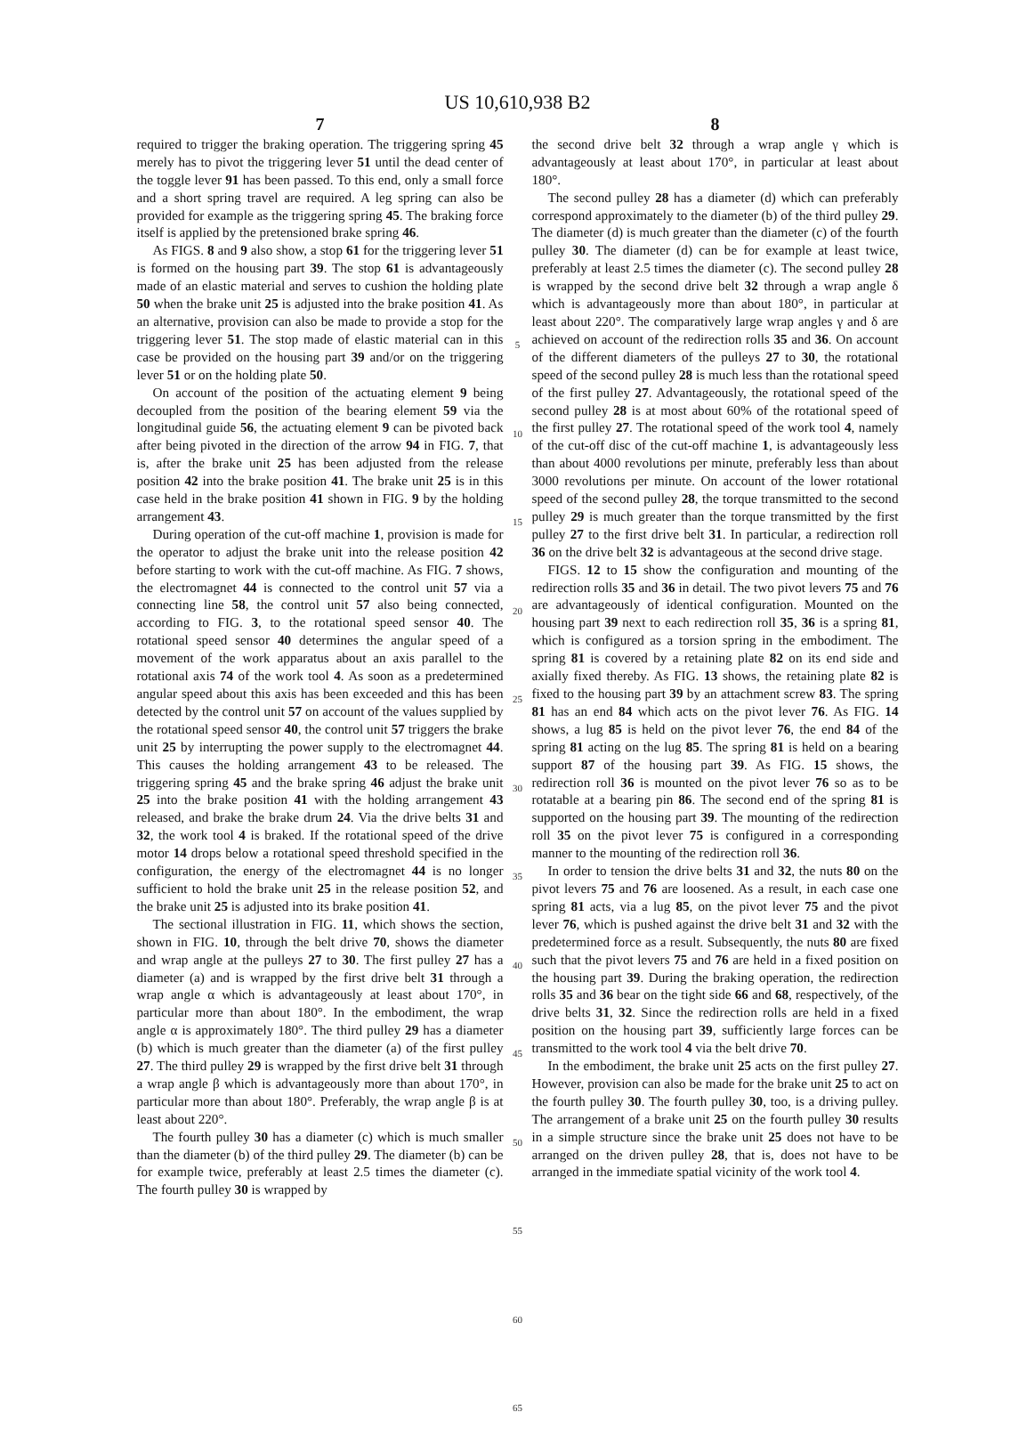US 10,610,938 B2
7
required to trigger the braking operation. The triggering spring 45 merely has to pivot the triggering lever 51 until the dead center of the toggle lever 91 has been passed. To this end, only a small force and a short spring travel are required. A leg spring can also be provided for example as the triggering spring 45. The braking force itself is applied by the pretensioned brake spring 46.
As FIGS. 8 and 9 also show, a stop 61 for the triggering lever 51 is formed on the housing part 39. The stop 61 is advantageously made of an elastic material and serves to cushion the holding plate 50 when the brake unit 25 is adjusted into the brake position 41. As an alternative, provision can also be made to provide a stop for the triggering lever 51. The stop made of elastic material can in this case be provided on the housing part 39 and/or on the triggering lever 51 or on the holding plate 50.
On account of the position of the actuating element 9 being decoupled from the position of the bearing element 59 via the longitudinal guide 56, the actuating element 9 can be pivoted back after being pivoted in the direction of the arrow 94 in FIG. 7, that is, after the brake unit 25 has been adjusted from the release position 42 into the brake position 41. The brake unit 25 is in this case held in the brake position 41 shown in FIG. 9 by the holding arrangement 43.
During operation of the cut-off machine 1, provision is made for the operator to adjust the brake unit into the release position 42 before starting to work with the cut-off machine. As FIG. 7 shows, the electromagnet 44 is connected to the control unit 57 via a connecting line 58, the control unit 57 also being connected, according to FIG. 3, to the rotational speed sensor 40. The rotational speed sensor 40 determines the angular speed of a movement of the work apparatus about an axis parallel to the rotational axis 74 of the work tool 4. As soon as a predetermined angular speed about this axis has been exceeded and this has been detected by the control unit 57 on account of the values supplied by the rotational speed sensor 40, the control unit 57 triggers the brake unit 25 by interrupting the power supply to the electromagnet 44. This causes the holding arrangement 43 to be released. The triggering spring 45 and the brake spring 46 adjust the brake unit 25 into the brake position 41 with the holding arrangement 43 released, and brake the brake drum 24. Via the drive belts 31 and 32, the work tool 4 is braked. If the rotational speed of the drive motor 14 drops below a rotational speed threshold specified in the configuration, the energy of the electromagnet 44 is no longer sufficient to hold the brake unit 25 in the release position 52, and the brake unit 25 is adjusted into its brake position 41.
The sectional illustration in FIG. 11, which shows the section, shown in FIG. 10, through the belt drive 70, shows the diameter and wrap angle at the pulleys 27 to 30. The first pulley 27 has a diameter (a) and is wrapped by the first drive belt 31 through a wrap angle α which is advantageously at least about 170°, in particular more than about 180°. In the embodiment, the wrap angle α is approximately 180°. The third pulley 29 has a diameter (b) which is much greater than the diameter (a) of the first pulley 27. The third pulley 29 is wrapped by the first drive belt 31 through a wrap angle β which is advantageously more than about 170°, in particular more than about 180°. Preferably, the wrap angle β is at least about 220°.
The fourth pulley 30 has a diameter (c) which is much smaller than the diameter (b) of the third pulley 29. The diameter (b) can be for example twice, preferably at least 2.5 times the diameter (c). The fourth pulley 30 is wrapped by
5
10
15
20
25
30
35
40
45
50
55
60
65
8
the second drive belt 32 through a wrap angle γ which is advantageously at least about 170°, in particular at least about 180°.
The second pulley 28 has a diameter (d) which can preferably correspond approximately to the diameter (b) of the third pulley 29. The diameter (d) is much greater than the diameter (c) of the fourth pulley 30. The diameter (d) can be for example at least twice, preferably at least 2.5 times the diameter (c). The second pulley 28 is wrapped by the second drive belt 32 through a wrap angle δ which is advantageously more than about 180°, in particular at least about 220°. The comparatively large wrap angles γ and δ are achieved on account of the redirection rolls 35 and 36. On account of the different diameters of the pulleys 27 to 30, the rotational speed of the second pulley 28 is much less than the rotational speed of the first pulley 27. Advantageously, the rotational speed of the second pulley 28 is at most about 60% of the rotational speed of the first pulley 27. The rotational speed of the work tool 4, namely of the cut-off disc of the cut-off machine 1, is advantageously less than about 4000 revolutions per minute, preferably less than about 3000 revolutions per minute. On account of the lower rotational speed of the second pulley 28, the torque transmitted to the second pulley 29 is much greater than the torque transmitted by the first pulley 27 to the first drive belt 31. In particular, a redirection roll 36 on the drive belt 32 is advantageous at the second drive stage.
FIGS. 12 to 15 show the configuration and mounting of the redirection rolls 35 and 36 in detail. The two pivot levers 75 and 76 are advantageously of identical configuration. Mounted on the housing part 39 next to each redirection roll 35, 36 is a spring 81, which is configured as a torsion spring in the embodiment. The spring 81 is covered by a retaining plate 82 on its end side and axially fixed thereby. As FIG. 13 shows, the retaining plate 82 is fixed to the housing part 39 by an attachment screw 83. The spring 81 has an end 84 which acts on the pivot lever 76. As FIG. 14 shows, a lug 85 is held on the pivot lever 76, the end 84 of the spring 81 acting on the lug 85. The spring 81 is held on a bearing support 87 of the housing part 39. As FIG. 15 shows, the redirection roll 36 is mounted on the pivot lever 76 so as to be rotatable at a bearing pin 86. The second end of the spring 81 is supported on the housing part 39. The mounting of the redirection roll 35 on the pivot lever 75 is configured in a corresponding manner to the mounting of the redirection roll 36.
In order to tension the drive belts 31 and 32, the nuts 80 on the pivot levers 75 and 76 are loosened. As a result, in each case one spring 81 acts, via a lug 85, on the pivot lever 75 and the pivot lever 76, which is pushed against the drive belt 31 and 32 with the predetermined force as a result. Subsequently, the nuts 80 are fixed such that the pivot levers 75 and 76 are held in a fixed position on the housing part 39. During the braking operation, the redirection rolls 35 and 36 bear on the tight side 66 and 68, respectively, of the drive belts 31, 32. Since the redirection rolls are held in a fixed position on the housing part 39, sufficiently large forces can be transmitted to the work tool 4 via the belt drive 70.
In the embodiment, the brake unit 25 acts on the first pulley 27. However, provision can also be made for the brake unit 25 to act on the fourth pulley 30. The fourth pulley 30, too, is a driving pulley. The arrangement of a brake unit 25 on the fourth pulley 30 results in a simple structure since the brake unit 25 does not have to be arranged on the driven pulley 28, that is, does not have to be arranged in the immediate spatial vicinity of the work tool 4.